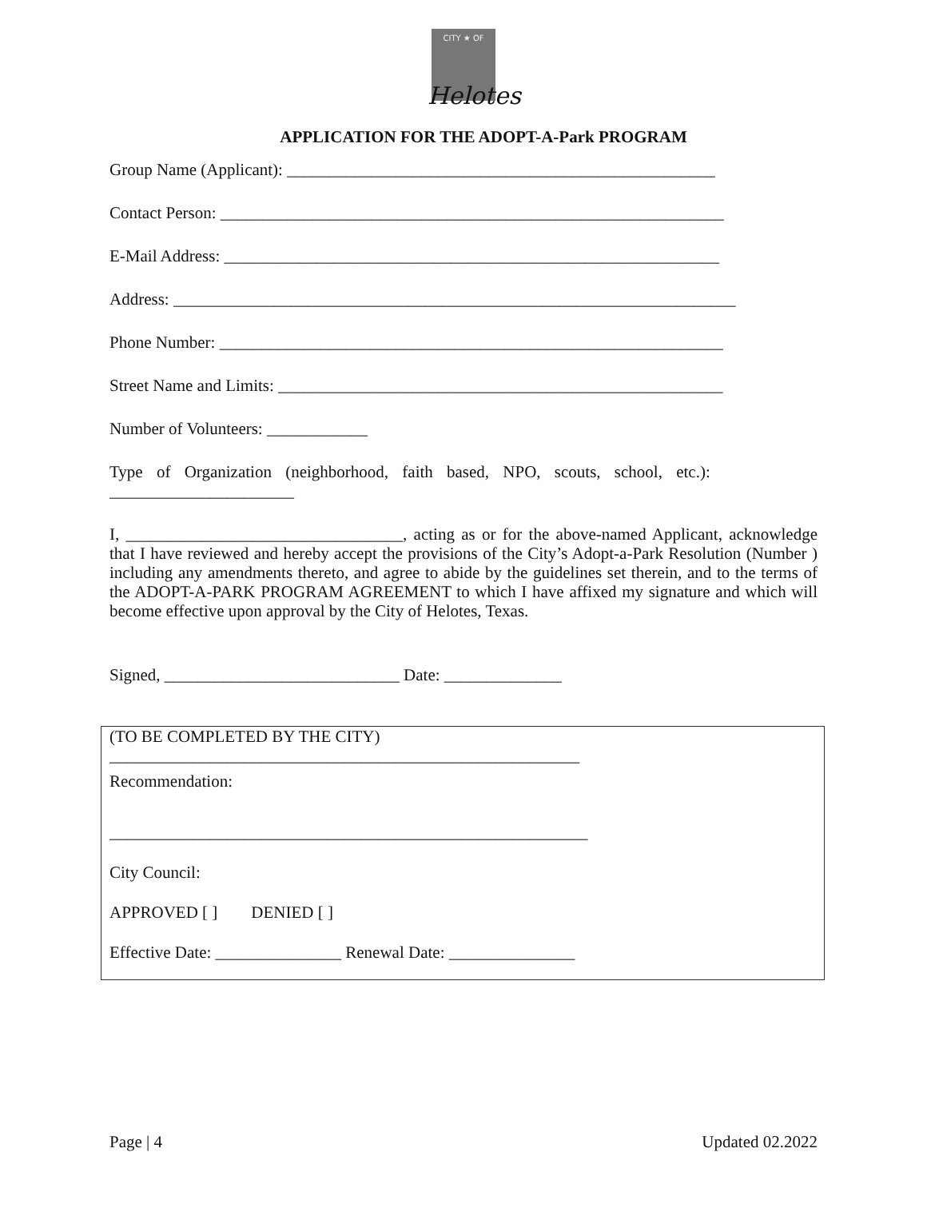CITY ★ OF
Helotes
APPLICATION FOR THE ADOPT-A-Park PROGRAM
Group Name (Applicant): ___________________________________________________
Contact Person: ____________________________________________________________
E-Mail Address: ___________________________________________________________
Address: ___________________________________________________________________
Phone Number: ____________________________________________________________
Street Name and Limits: _____________________________________________________
Number of Volunteers: ____________
Type of Organization (neighborhood, faith based, NPO, scouts, school, etc.):
______________________
I, _________________________________, acting as or for the above-named Applicant, acknowledge that I have reviewed and hereby accept the provisions of the City’s Adopt-a-Park Resolution (Number ) including any amendments thereto, and agree to abide by the guidelines set therein, and to the terms of the ADOPT-A-PARK PROGRAM AGREEMENT to which I have affixed my signature and which will become effective upon approval by the City of Helotes, Texas.
Signed, ____________________________ Date: ______________
(TO BE COMPLETED BY THE CITY)
________________________________________________________
Recommendation:
_________________________________________________________
City Council:
APPROVED [ ] DENIED [ ]
Effective Date: _______________ Renewal Date: _______________
Page | 4 Updated 02.2022